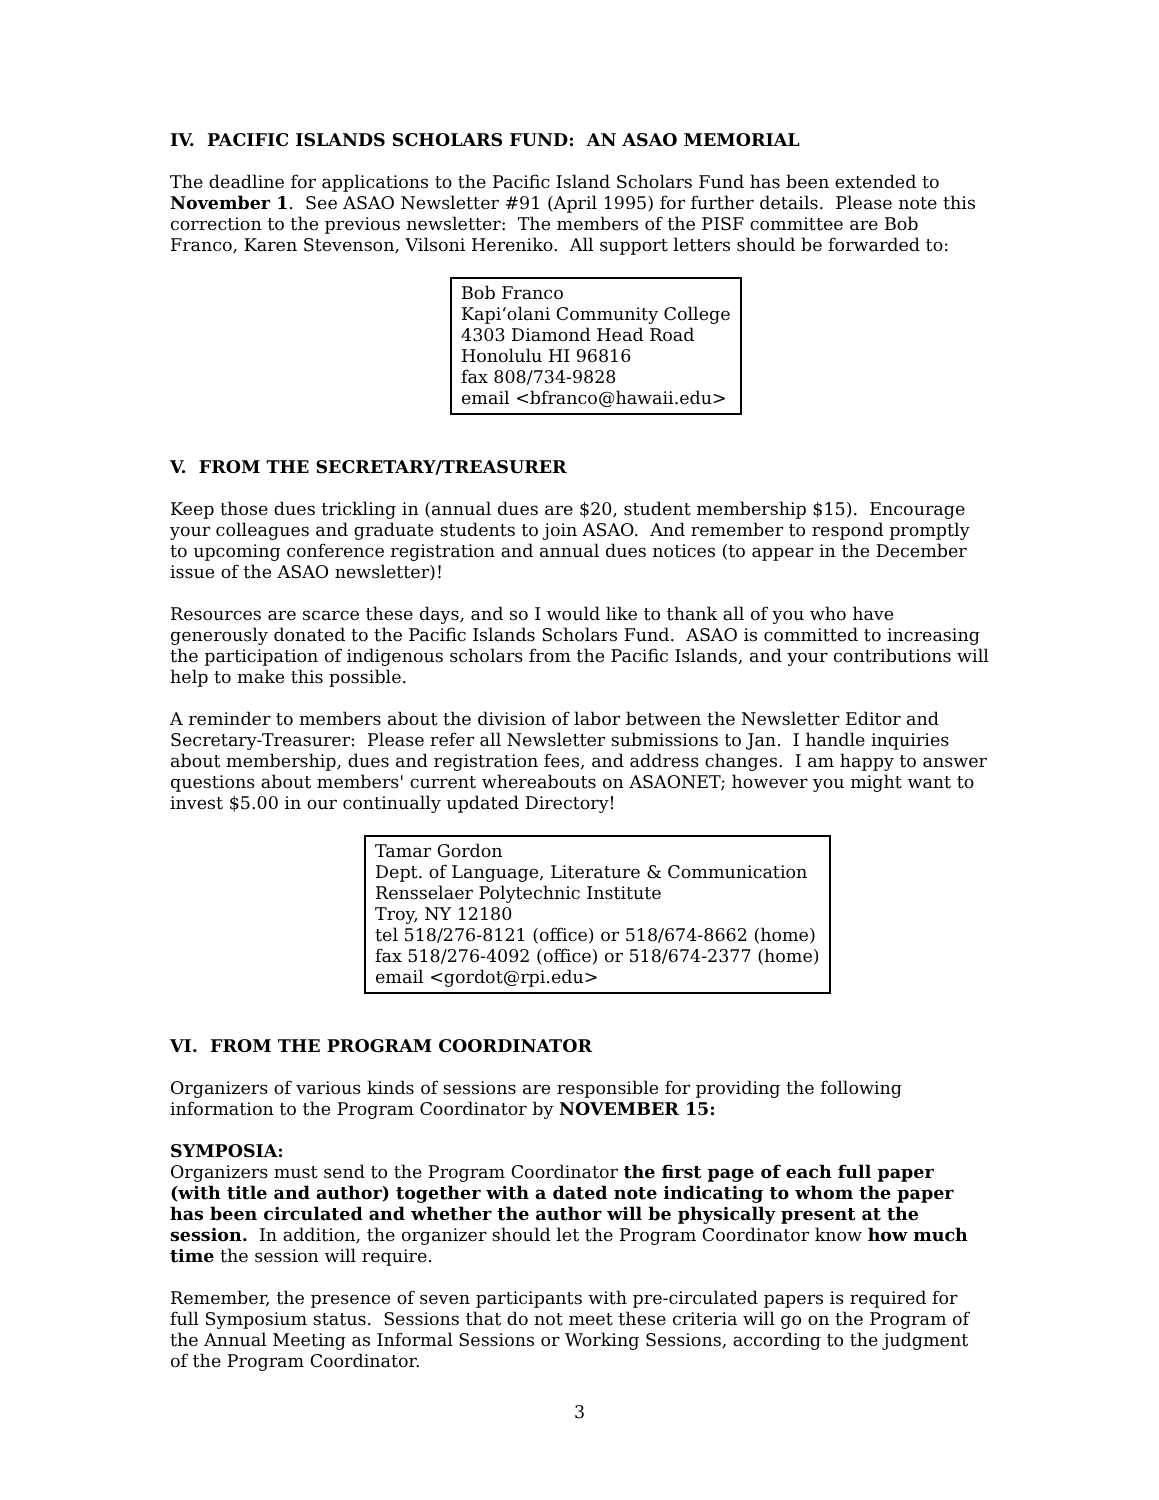IV. PACIFIC ISLANDS SCHOLARS FUND: AN ASAO MEMORIAL
The deadline for applications to the Pacific Island Scholars Fund has been extended to November 1. See ASAO Newsletter #91 (April 1995) for further details. Please note this correction to the previous newsletter: The members of the PISF committee are Bob Franco, Karen Stevenson, Vilsoni Hereniko. All support letters should be forwarded to:
Bob Franco
Kapi‘olani Community College
4303 Diamond Head Road
Honolulu HI 96816
fax 808/734-9828
email <bfranco@hawaii.edu>
V. FROM THE SECRETARY/TREASURER
Keep those dues trickling in (annual dues are $20, student membership $15). Encourage your colleagues and graduate students to join ASAO. And remember to respond promptly to upcoming conference registration and annual dues notices (to appear in the December issue of the ASAO newsletter)!
Resources are scarce these days, and so I would like to thank all of you who have generously donated to the Pacific Islands Scholars Fund. ASAO is committed to increasing the participation of indigenous scholars from the Pacific Islands, and your contributions will help to make this possible.
A reminder to members about the division of labor between the Newsletter Editor and Secretary-Treasurer: Please refer all Newsletter submissions to Jan. I handle inquiries about membership, dues and registration fees, and address changes. I am happy to answer questions about members' current whereabouts on ASAONET; however you might want to invest $5.00 in our continually updated Directory!
Tamar Gordon
Dept. of Language, Literature & Communication
Rensselaer Polytechnic Institute
Troy, NY 12180
tel 518/276-8121 (office) or 518/674-8662 (home)
fax 518/276-4092 (office) or 518/674-2377 (home)
email <gordot@rpi.edu>
VI. FROM THE PROGRAM COORDINATOR
Organizers of various kinds of sessions are responsible for providing the following information to the Program Coordinator by NOVEMBER 15:
SYMPOSIA:
Organizers must send to the Program Coordinator the first page of each full paper (with title and author) together with a dated note indicating to whom the paper has been circulated and whether the author will be physically present at the session. In addition, the organizer should let the Program Coordinator know how much time the session will require.
Remember, the presence of seven participants with pre-circulated papers is required for full Symposium status. Sessions that do not meet these criteria will go on the Program of the Annual Meeting as Informal Sessions or Working Sessions, according to the judgment of the Program Coordinator.
3